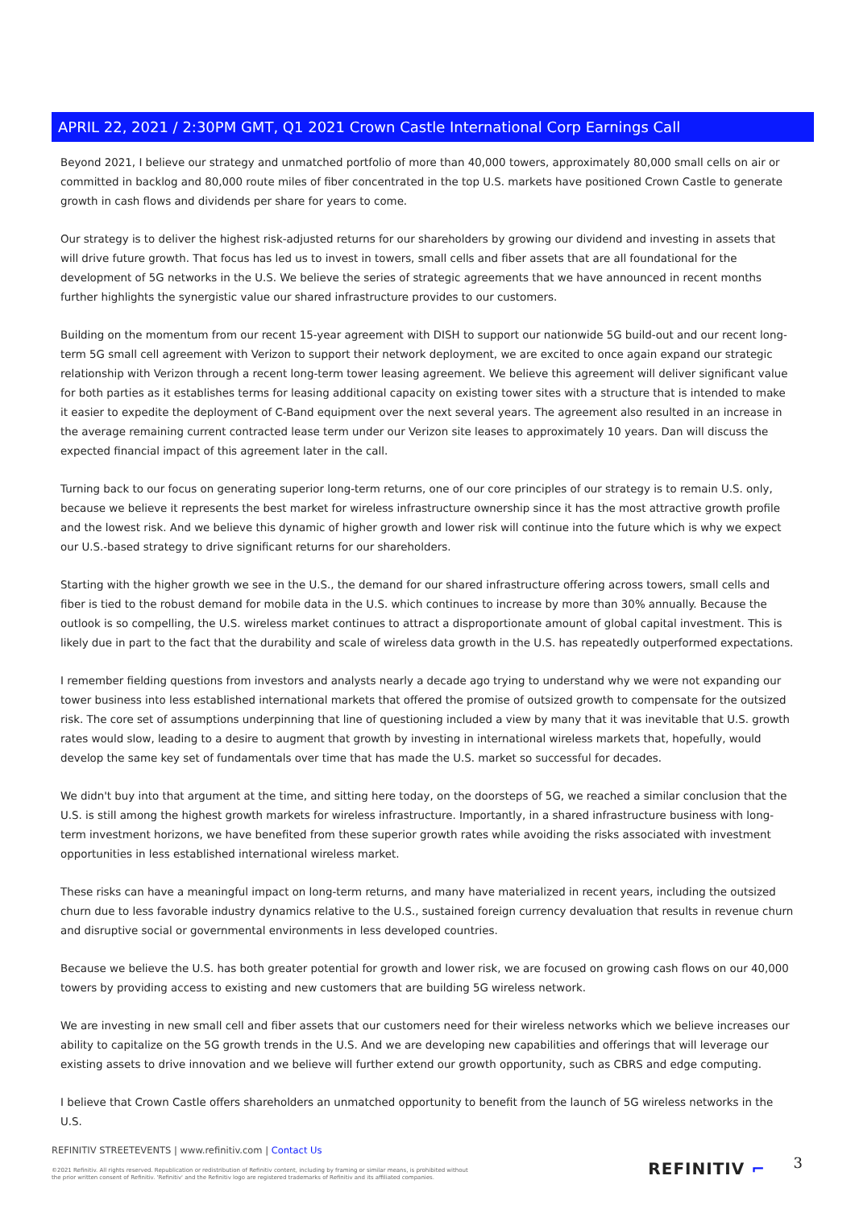APRIL 22, 2021 / 2:30PM GMT, Q1 2021 Crown Castle International Corp Earnings Call
Beyond 2021, I believe our strategy and unmatched portfolio of more than 40,000 towers, approximately 80,000 small cells on air or committed in backlog and 80,000 route miles of fiber concentrated in the top U.S. markets have positioned Crown Castle to generate growth in cash flows and dividends per share for years to come.
Our strategy is to deliver the highest risk-adjusted returns for our shareholders by growing our dividend and investing in assets that will drive future growth. That focus has led us to invest in towers, small cells and fiber assets that are all foundational for the development of 5G networks in the U.S. We believe the series of strategic agreements that we have announced in recent months further highlights the synergistic value our shared infrastructure provides to our customers.
Building on the momentum from our recent 15-year agreement with DISH to support our nationwide 5G build-out and our recent long-term 5G small cell agreement with Verizon to support their network deployment, we are excited to once again expand our strategic relationship with Verizon through a recent long-term tower leasing agreement. We believe this agreement will deliver significant value for both parties as it establishes terms for leasing additional capacity on existing tower sites with a structure that is intended to make it easier to expedite the deployment of C-Band equipment over the next several years. The agreement also resulted in an increase in the average remaining current contracted lease term under our Verizon site leases to approximately 10 years. Dan will discuss the expected financial impact of this agreement later in the call.
Turning back to our focus on generating superior long-term returns, one of our core principles of our strategy is to remain U.S. only, because we believe it represents the best market for wireless infrastructure ownership since it has the most attractive growth profile and the lowest risk. And we believe this dynamic of higher growth and lower risk will continue into the future which is why we expect our U.S.-based strategy to drive significant returns for our shareholders.
Starting with the higher growth we see in the U.S., the demand for our shared infrastructure offering across towers, small cells and fiber is tied to the robust demand for mobile data in the U.S. which continues to increase by more than 30% annually. Because the outlook is so compelling, the U.S. wireless market continues to attract a disproportionate amount of global capital investment. This is likely due in part to the fact that the durability and scale of wireless data growth in the U.S. has repeatedly outperformed expectations.
I remember fielding questions from investors and analysts nearly a decade ago trying to understand why we were not expanding our tower business into less established international markets that offered the promise of outsized growth to compensate for the outsized risk. The core set of assumptions underpinning that line of questioning included a view by many that it was inevitable that U.S. growth rates would slow, leading to a desire to augment that growth by investing in international wireless markets that, hopefully, would develop the same key set of fundamentals over time that has made the U.S. market so successful for decades.
We didn't buy into that argument at the time, and sitting here today, on the doorsteps of 5G, we reached a similar conclusion that the U.S. is still among the highest growth markets for wireless infrastructure. Importantly, in a shared infrastructure business with long-term investment horizons, we have benefited from these superior growth rates while avoiding the risks associated with investment opportunities in less established international wireless market.
These risks can have a meaningful impact on long-term returns, and many have materialized in recent years, including the outsized churn due to less favorable industry dynamics relative to the U.S., sustained foreign currency devaluation that results in revenue churn and disruptive social or governmental environments in less developed countries.
Because we believe the U.S. has both greater potential for growth and lower risk, we are focused on growing cash flows on our 40,000 towers by providing access to existing and new customers that are building 5G wireless network.
We are investing in new small cell and fiber assets that our customers need for their wireless networks which we believe increases our ability to capitalize on the 5G growth trends in the U.S. And we are developing new capabilities and offerings that will leverage our existing assets to drive innovation and we believe will further extend our growth opportunity, such as CBRS and edge computing.
I believe that Crown Castle offers shareholders an unmatched opportunity to benefit from the launch of 5G wireless networks in the U.S.
REFINITIV STREETEVENTS | www.refinitiv.com | Contact Us
©2021 Refinitiv. All rights reserved. Republication or redistribution of Refinitiv content, including by framing or similar means, is prohibited without the prior written consent of Refinitiv. 'Refinitiv' and the Refinitiv logo are registered trademarks of Refinitiv and its affiliated companies.
REFINITIV ⌐ 3